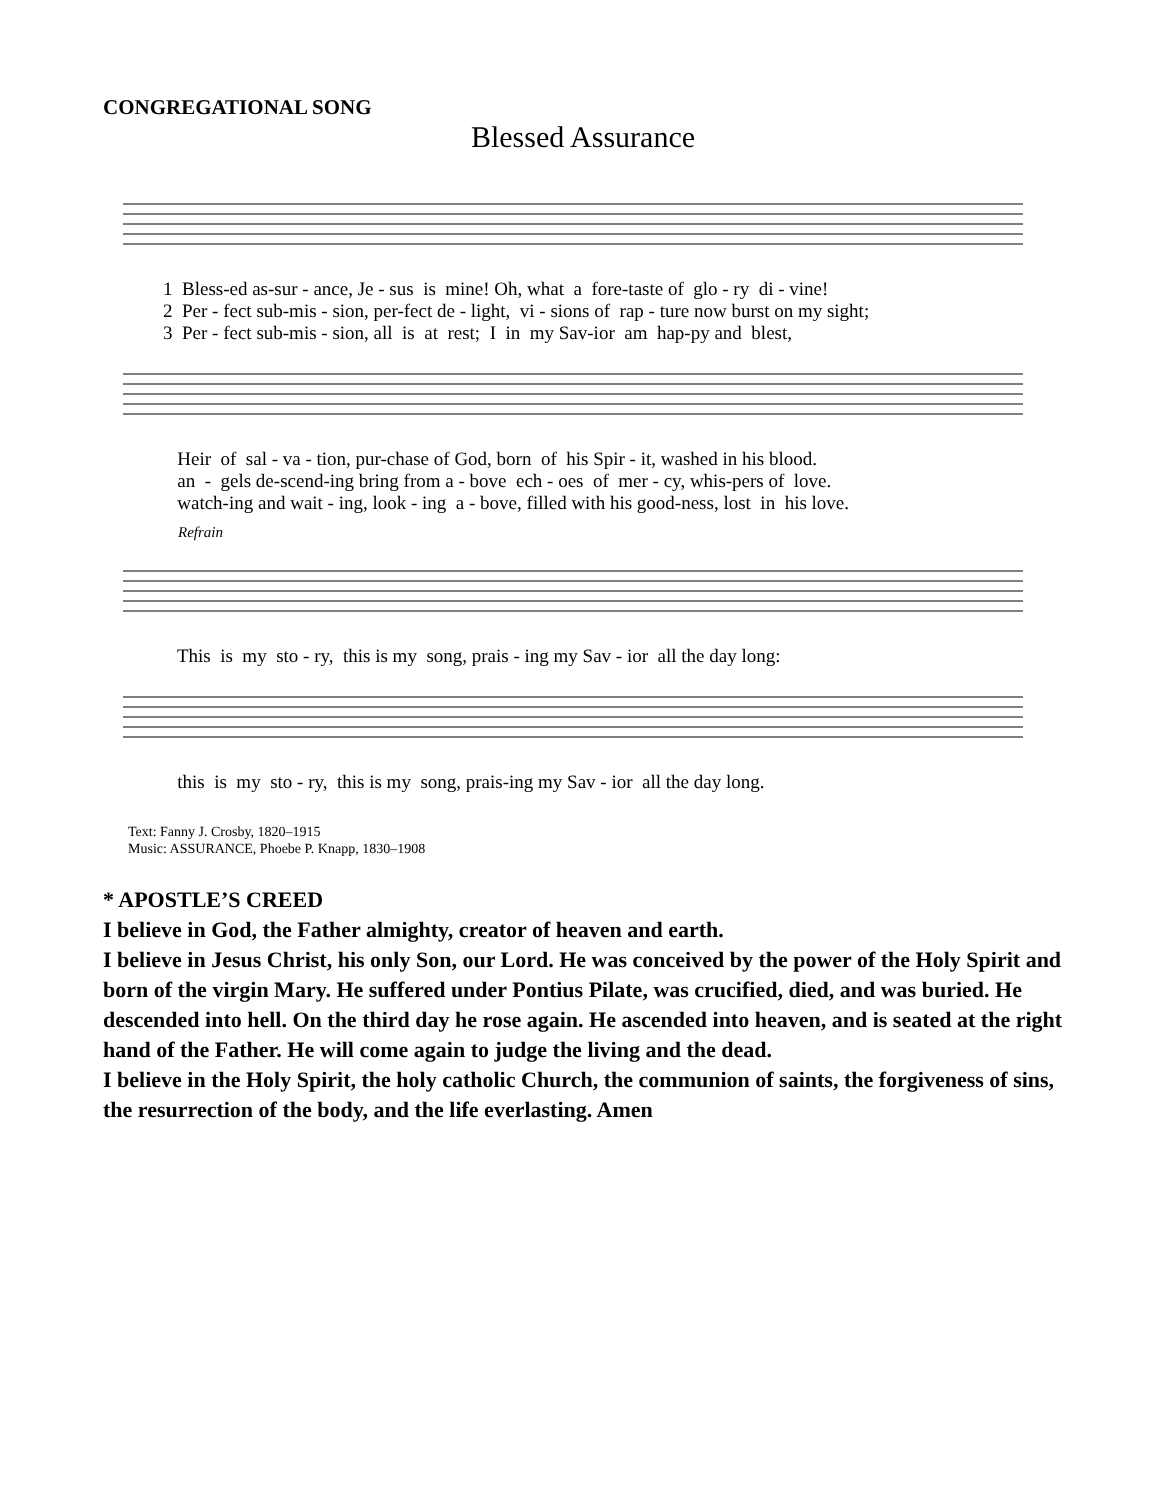CONGREGATIONAL SONG
Blessed Assurance
1 Bless-ed as-sur - ance, Je - sus is mine! Oh, what a fore-taste of glo - ry di - vine! 2 Per - fect sub-mis - sion, per-fect de - light, vi - sions of rap - ture now burst on my sight; 3 Per - fect sub-mis - sion, all is at rest; I in my Sav-ior am hap-py and blest,
Heir of sal - va - tion, pur-chase of God, born of his Spir - it, washed in his blood. an - gels de-scend-ing bring from a - bove ech - oes of mer - cy, whis-pers of love. watch-ing and wait - ing, look - ing a - bove, filled with his good-ness, lost in his love.
Refrain
This is my sto - ry, this is my song, prais - ing my Sav - ior all the day long:
this is my sto - ry, this is my song, prais-ing my Sav - ior all the day long.
Text: Fanny J. Crosby, 1820–1915
Music: ASSURANCE, Phoebe P. Knapp, 1830–1908
* APOSTLE’S CREED
I believe in God, the Father almighty, creator of heaven and earth.
I believe in Jesus Christ, his only Son, our Lord. He was conceived by the power of the Holy Spirit and born of the virgin Mary. He suffered under Pontius Pilate, was crucified, died, and was buried. He descended into hell. On the third day he rose again. He ascended into heaven, and is seated at the right hand of the Father. He will come again to judge the living and the dead.
I believe in the Holy Spirit, the holy catholic Church, the communion of saints, the forgiveness of sins, the resurrection of the body, and the life everlasting. Amen